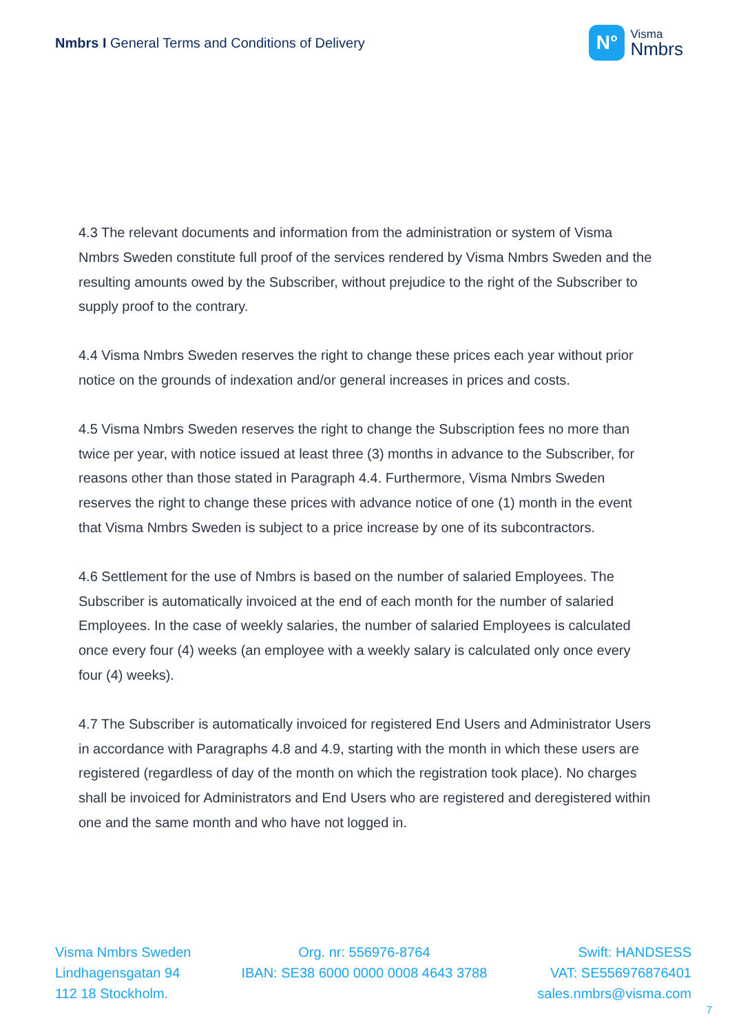Nmbrs I General Terms and Conditions of Delivery
N°
Visma
Nmbrs
4.3 The relevant documents and information from the administration or system of Visma Nmbrs Sweden constitute full proof of the services rendered by Visma Nmbrs Sweden and the resulting amounts owed by the Subscriber, without prejudice to the right of the Subscriber to supply proof to the contrary.
4.4 Visma Nmbrs Sweden reserves the right to change these prices each year without prior notice on the grounds of indexation and/or general increases in prices and costs.
4.5 Visma Nmbrs Sweden reserves the right to change the Subscription fees no more than twice per year, with notice issued at least three (3) months in advance to the Subscriber, for reasons other than those stated in Paragraph 4.4. Furthermore, Visma Nmbrs Sweden reserves the right to change these prices with advance notice of one (1) month in the event that Visma Nmbrs Sweden is subject to a price increase by one of its subcontractors.
4.6 Settlement for the use of Nmbrs is based on the number of salaried Employees. The Subscriber is automatically invoiced at the end of each month for the number of salaried Employees. In the case of weekly salaries, the number of salaried Employees is calculated once every four (4) weeks (an employee with a weekly salary is calculated only once every four (4) weeks).
4.7 The Subscriber is automatically invoiced for registered End Users and Administrator Users in accordance with Paragraphs 4.8 and 4.9, starting with the month in which these users are registered (regardless of day of the month on which the registration took place). No charges shall be invoiced for Administrators and End Users who are registered and deregistered within one and the same month and who have not logged in.
Visma Nmbrs Sweden
Lindhagensgatan 94
112 18 Stockholm.
Org. nr: 556976-8764
IBAN: SE38 6000 0000 0008 4643 3788
Swift: HANDSESS
VAT: SE556976876401
sales.nmbrs@visma.com
7